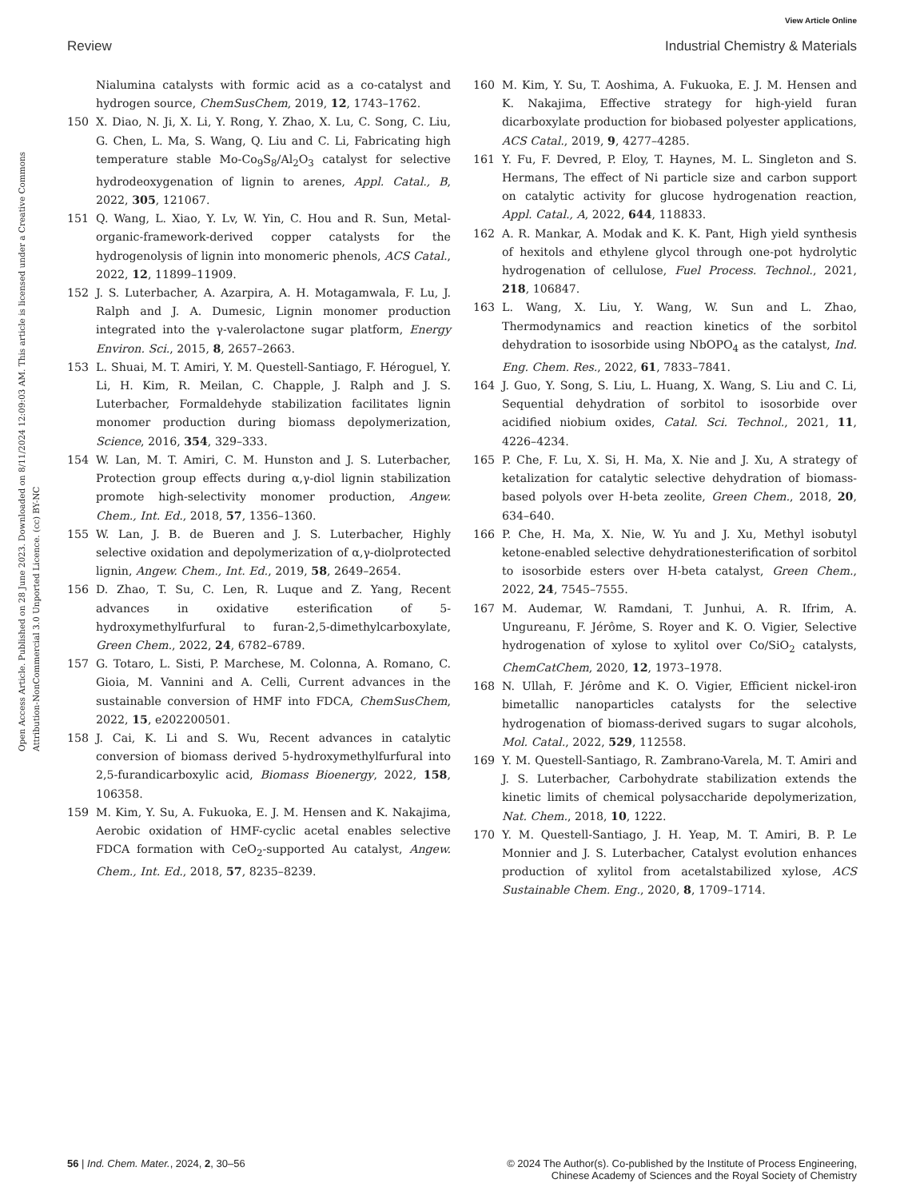View Article Online
Review Industrial Chemistry & Materials
Open Access Article. Published on 28 June 2023. Downloaded on 8/11/2024 12:09:03 AM. This article is licensed under a Creative Commons Attribution-NonCommercial 3.0 Unported Licence. (cc) BY-NC
Nialumina catalysts with formic acid as a co-catalyst and hydrogen source, ChemSusChem, 2019, 12, 1743–1762.
150 X. Diao, N. Ji, X. Li, Y. Rong, Y. Zhao, X. Lu, C. Song, C. Liu, G. Chen, L. Ma, S. Wang, Q. Liu and C. Li, Fabricating high temperature stable Mo-Co<sub>9</sub>S<sub>8</sub>/Al<sub>2</sub>O<sub>3</sub> catalyst for selective hydrodeoxygenation of lignin to arenes, Appl. Catal., B, 2022, 305, 121067.
151 Q. Wang, L. Xiao, Y. Lv, W. Yin, C. Hou and R. Sun, Metal-organic-framework-derived copper catalysts for the hydrogenolysis of lignin into monomeric phenols, ACS Catal., 2022, 12, 11899–11909.
152 J. S. Luterbacher, A. Azarpira, A. H. Motagamwala, F. Lu, J. Ralph and J. A. Dumesic, Lignin monomer production integrated into the γ-valerolactone sugar platform, Energy Environ. Sci., 2015, 8, 2657–2663.
153 L. Shuai, M. T. Amiri, Y. M. Questell-Santiago, F. Héroguel, Y. Li, H. Kim, R. Meilan, C. Chapple, J. Ralph and J. S. Luterbacher, Formaldehyde stabilization facilitates lignin monomer production during biomass depolymerization, Science, 2016, 354, 329–333.
154 W. Lan, M. T. Amiri, C. M. Hunston and J. S. Luterbacher, Protection group effects during α,γ-diol lignin stabilization promote high-selectivity monomer production, Angew. Chem., Int. Ed., 2018, 57, 1356–1360.
155 W. Lan, J. B. de Bueren and J. S. Luterbacher, Highly selective oxidation and depolymerization of α,γ-diolprotected lignin, Angew. Chem., Int. Ed., 2019, 58, 2649–2654.
156 D. Zhao, T. Su, C. Len, R. Luque and Z. Yang, Recent advances in oxidative esterification of 5-hydroxymethylfurfural to furan-2,5-dimethylcarboxylate, Green Chem., 2022, 24, 6782–6789.
157 G. Totaro, L. Sisti, P. Marchese, M. Colonna, A. Romano, C. Gioia, M. Vannini and A. Celli, Current advances in the sustainable conversion of HMF into FDCA, ChemSusChem, 2022, 15, e202200501.
158 J. Cai, K. Li and S. Wu, Recent advances in catalytic conversion of biomass derived 5-hydroxymethylfurfural into 2,5-furandicarboxylic acid, Biomass Bioenergy, 2022, 158, 106358.
159 M. Kim, Y. Su, A. Fukuoka, E. J. M. Hensen and K. Nakajima, Aerobic oxidation of HMF-cyclic acetal enables selective FDCA formation with CeO<sub>2</sub>-supported Au catalyst, Angew. Chem., Int. Ed., 2018, 57, 8235–8239.
160 M. Kim, Y. Su, T. Aoshima, A. Fukuoka, E. J. M. Hensen and K. Nakajima, Effective strategy for high-yield furan dicarboxylate production for biobased polyester applications, ACS Catal., 2019, 9, 4277–4285.
161 Y. Fu, F. Devred, P. Eloy, T. Haynes, M. L. Singleton and S. Hermans, The effect of Ni particle size and carbon support on catalytic activity for glucose hydrogenation reaction, Appl. Catal., A, 2022, 644, 118833.
162 A. R. Mankar, A. Modak and K. K. Pant, High yield synthesis of hexitols and ethylene glycol through one-pot hydrolytic hydrogenation of cellulose, Fuel Process. Technol., 2021, 218, 106847.
163 L. Wang, X. Liu, Y. Wang, W. Sun and L. Zhao, Thermodynamics and reaction kinetics of the sorbitol dehydration to isosorbide using NbOPO<sub>4</sub> as the catalyst, Ind. Eng. Chem. Res., 2022, 61, 7833–7841.
164 J. Guo, Y. Song, S. Liu, L. Huang, X. Wang, S. Liu and C. Li, Sequential dehydration of sorbitol to isosorbide over acidified niobium oxides, Catal. Sci. Technol., 2021, 11, 4226–4234.
165 P. Che, F. Lu, X. Si, H. Ma, X. Nie and J. Xu, A strategy of ketalization for catalytic selective dehydration of biomass-based polyols over H-beta zeolite, Green Chem., 2018, 20, 634–640.
166 P. Che, H. Ma, X. Nie, W. Yu and J. Xu, Methyl isobutyl ketone-enabled selective dehydrationesterification of sorbitol to isosorbide esters over H-beta catalyst, Green Chem., 2022, 24, 7545–7555.
167 M. Audemar, W. Ramdani, T. Junhui, A. R. Ifrim, A. Ungureanu, F. Jérôme, S. Royer and K. O. Vigier, Selective hydrogenation of xylose to xylitol over Co/SiO<sub>2</sub> catalysts, ChemCatChem, 2020, 12, 1973–1978.
168 N. Ullah, F. Jérôme and K. O. Vigier, Efficient nickel-iron bimetallic nanoparticles catalysts for the selective hydrogenation of biomass-derived sugars to sugar alcohols, Mol. Catal., 2022, 529, 112558.
169 Y. M. Questell-Santiago, R. Zambrano-Varela, M. T. Amiri and J. S. Luterbacher, Carbohydrate stabilization extends the kinetic limits of chemical polysaccharide depolymerization, Nat. Chem., 2018, 10, 1222.
170 Y. M. Questell-Santiago, J. H. Yeap, M. T. Amiri, B. P. Le Monnier and J. S. Luterbacher, Catalyst evolution enhances production of xylitol from acetalstabilized xylose, ACS Sustainable Chem. Eng., 2020, 8, 1709–1714.
56 | Ind. Chem. Mater., 2024, 2, 30–56 © 2024 The Author(s). Co-published by the Institute of Process Engineering,
Chinese Academy of Sciences and the Royal Society of Chemistry